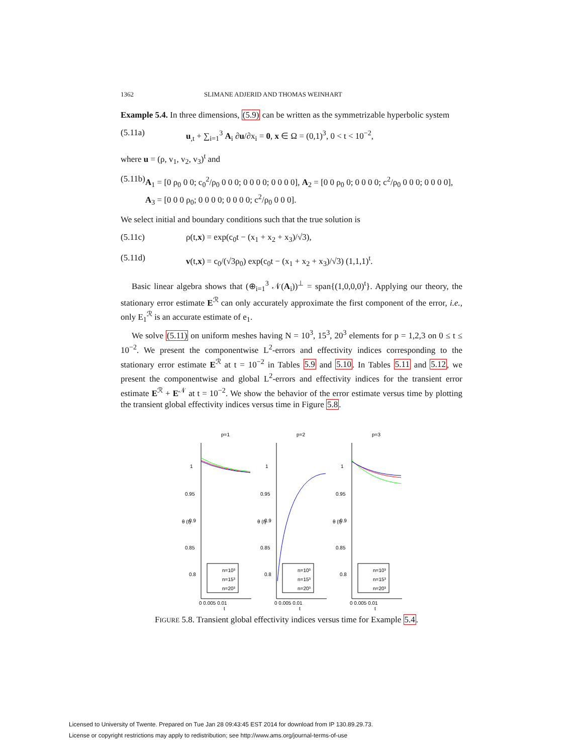1362 SLIMANE ADJERID AND THOMAS WEINHART
Example 5.4. In three dimensions, (5.9) can be written as the symmetrizable hyperbolic system
(5.11a) u<sub>,t</sub> + ∑<sub>i=1</sub><sup>3</sup> A<sub>i</sub> ∂u/∂x<sub>i</sub> = 0, x ∈ Ω = (0,1)<sup>3</sup>, 0 < t < 10<sup>−2</sup>,
where u = (ρ, v<sub>1</sub>, v<sub>2</sub>, v<sub>3</sub>)<sup>t</sup> and
(5.11b) A<sub>1</sub> = [0 ρ<sub>0</sub> 0 0; c<sub>0</sub><sup>2</sup>/ρ<sub>0</sub> 0 0 0; 0 0 0 0; 0 0 0 0], A<sub>2</sub> = [0 0 ρ<sub>0</sub> 0; 0 0 0 0; c<sup>2</sup>/ρ<sub>0</sub> 0 0 0; 0 0 0 0], A<sub>3</sub> = [0 0 0 ρ<sub>0</sub>; 0 0 0 0; 0 0 0 0; c<sup>2</sup>/ρ<sub>0</sub> 0 0 0].
We select initial and boundary conditions such that the true solution is
(5.11c) ρ(t,x) = exp(c<sub>0</sub>t − (x<sub>1</sub> + x<sub>2</sub> + x<sub>3</sub>)/√3),
(5.11d) v(t,x) = c<sub>0</sub>/(√3ρ<sub>0</sub>) exp(c<sub>0</sub>t − (x<sub>1</sub> + x<sub>2</sub> + x<sub>3</sub>)/√3) (1,1,1)<sup>t</sup>.
Basic linear algebra shows that (⊕<sub>i=1</sub><sup>3</sup> 𝒩(A<sub>i</sub>))<sup>⊥</sup> = span{(1,0,0,0)<sup>t</sup>}. Applying our theory, the stationary error estimate E<sup>ℛ</sup> can only accurately approximate the first component of the error, i.e., only E<sub>1</sub><sup>ℛ</sup> is an accurate estimate of e<sub>1</sub>.
We solve (5.11) on uniform meshes having N = 10<sup>3</sup>, 15<sup>3</sup>, 20<sup>3</sup> elements for p = 1,2,3 on 0 ≤ t ≤ 10<sup>−2</sup>. We present the componentwise L<sup>2</sup>-errors and effectivity indices corresponding to the stationary error estimate E<sup>ℛ</sup> at t = 10<sup>−2</sup> in Tables 5.9 and 5.10. In Tables 5.11 and 5.12, we present the componentwise and global L<sup>2</sup>-errors and effectivity indices for the transient error estimate E<sup>ℛ</sup> + E<sup>𝒩</sup> at t = 10<sup>−2</sup>. We show the behavior of the error estimate versus time by plotting the transient global effectivity indices versus time in Figure 5.8.
p=1
1
0.95
0.9
0.85
0.8
θ (t)
n=10³
n=15³
n=20³
0 0.005 0.01
t
p=2
1
0.95
0.9
0.85
0.8
θ (t)
n=10³
n=15³
n=20³
0 0.005 0.01
t
p=3
1
0.95
0.9
0.85
0.8
θ (t)
n=10³
n=15³
n=20³
0 0.005 0.01
t
FIGURE 5.8. Transient global effectivity indices versus time for Example 5.4.
Licensed to University of Twente. Prepared on Tue Jan 28 09:43:45 EST 2014 for download from IP 130.89.29.73.
License or copyright restrictions may apply to redistribution; see http://www.ams.org/journal-terms-of-use